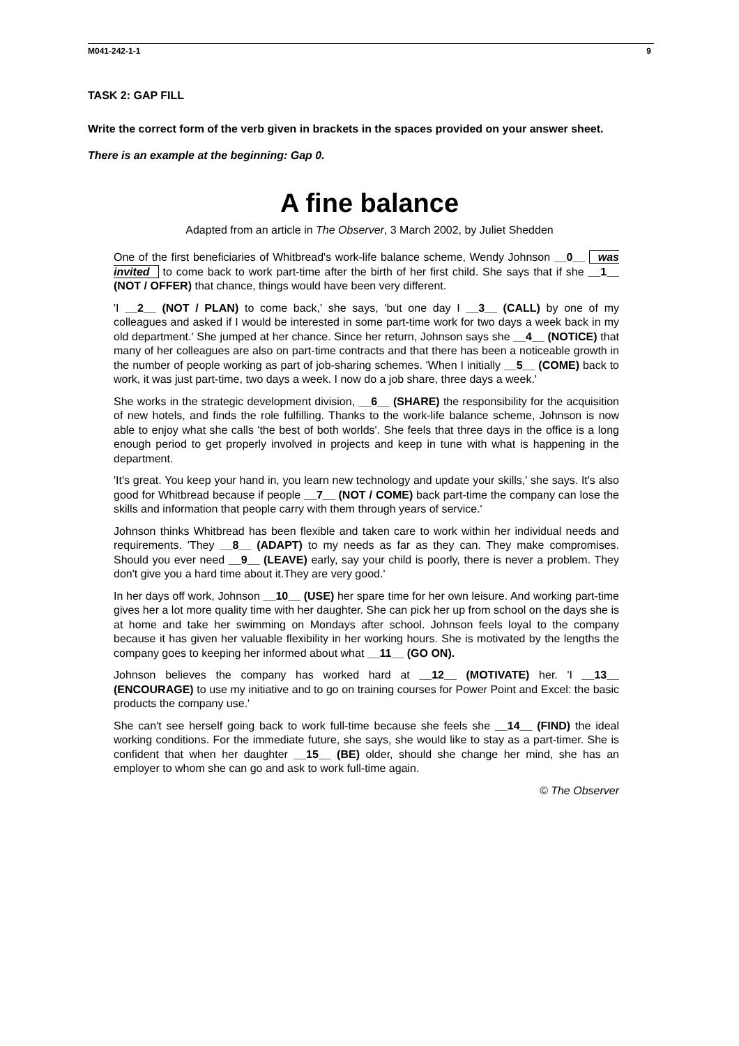M041-242-1-1 9
TASK 2: GAP FILL
Write the correct form of the verb given in brackets in the spaces provided on your answer sheet.
There is an example at the beginning: Gap 0.
A fine balance
Adapted from an article in The Observer, 3 March 2002, by Juliet Shedden
One of the first beneficiaries of Whitbread's work-life balance scheme, Wendy Johnson __0__ was invited to come back to work part-time after the birth of her first child. She says that if she __1__ (NOT / OFFER) that chance, things would have been very different.
'I __2__ (NOT / PLAN) to come back,' she says, 'but one day I __3__ (CALL) by one of my colleagues and asked if I would be interested in some part-time work for two days a week back in my old department.' She jumped at her chance. Since her return, Johnson says she __4__ (NOTICE) that many of her colleagues are also on part-time contracts and that there has been a noticeable growth in the number of people working as part of job-sharing schemes. 'When I initially __5__ (COME) back to work, it was just part-time, two days a week. I now do a job share, three days a week.'
She works in the strategic development division, __6__ (SHARE) the responsibility for the acquisition of new hotels, and finds the role fulfilling. Thanks to the work-life balance scheme, Johnson is now able to enjoy what she calls 'the best of both worlds'. She feels that three days in the office is a long enough period to get properly involved in projects and keep in tune with what is happening in the department.
'It's great. You keep your hand in, you learn new technology and update your skills,' she says. It's also good for Whitbread because if people __7__ (NOT / COME) back part-time the company can lose the skills and information that people carry with them through years of service.'
Johnson thinks Whitbread has been flexible and taken care to work within her individual needs and requirements. 'They __8__ (ADAPT) to my needs as far as they can. They make compromises. Should you ever need __9__ (LEAVE) early, say your child is poorly, there is never a problem. They don't give you a hard time about it.They are very good.'
In her days off work, Johnson __10__ (USE) her spare time for her own leisure. And working part-time gives her a lot more quality time with her daughter. She can pick her up from school on the days she is at home and take her swimming on Mondays after school. Johnson feels loyal to the company because it has given her valuable flexibility in her working hours. She is motivated by the lengths the company goes to keeping her informed about what __11__ (GO ON).
Johnson believes the company has worked hard at __12__ (MOTIVATE) her. 'I __13__ (ENCOURAGE) to use my initiative and to go on training courses for Power Point and Excel: the basic products the company use.'
She can't see herself going back to work full-time because she feels she __14__ (FIND) the ideal working conditions. For the immediate future, she says, she would like to stay as a part-timer. She is confident that when her daughter __15__ (BE) older, should she change her mind, she has an employer to whom she can go and ask to work full-time again.
© The Observer